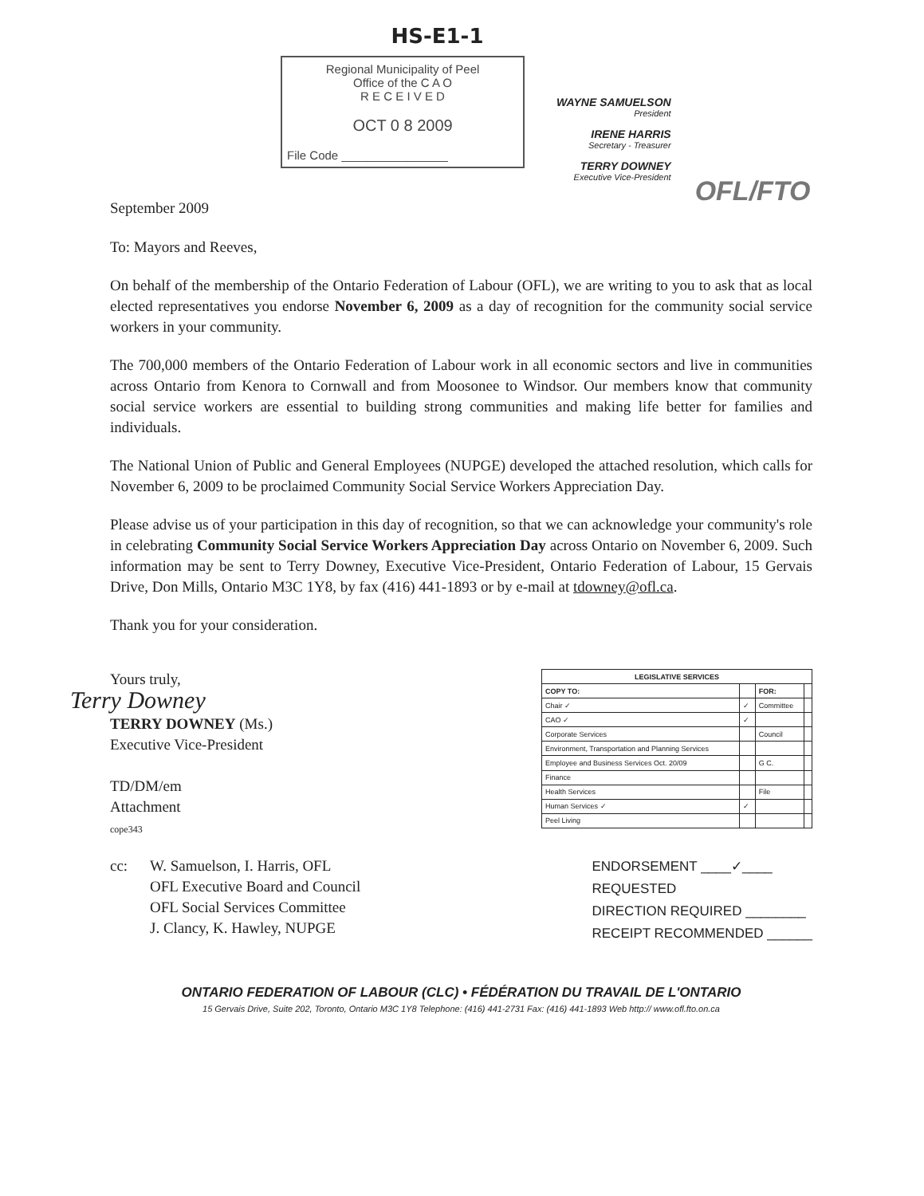HS-E1-1
September 2009
Regional Municipality of Peel
Office of the C A O
R E C E I V E D
OCT 0 8 2009
File Code ________________
WAYNE SAMUELSON
President
IRENE HARRIS
Secretary - Treasurer
TERRY DOWNEY
Executive Vice-President
OFL/FTO
To: Mayors and Reeves,
On behalf of the membership of the Ontario Federation of Labour (OFL), we are writing to you to ask that as local elected representatives you endorse November 6, 2009 as a day of recognition for the community social service workers in your community.
The 700,000 members of the Ontario Federation of Labour work in all economic sectors and live in communities across Ontario from Kenora to Cornwall and from Moosonee to Windsor. Our members know that community social service workers are essential to building strong communities and making life better for families and individuals.
The National Union of Public and General Employees (NUPGE) developed the attached resolution, which calls for November 6, 2009 to be proclaimed Community Social Service Workers Appreciation Day.
Please advise us of your participation in this day of recognition, so that we can acknowledge your community's role in celebrating Community Social Service Workers Appreciation Day across Ontario on November 6, 2009. Such information may be sent to Terry Downey, Executive Vice-President, Ontario Federation of Labour, 15 Gervais Drive, Don Mills, Ontario M3C 1Y8, by fax (416) 441-1893 or by e-mail at tdowney@ofl.ca.
Thank you for your consideration.
Yours truly,
Terry Downey
TERRY DOWNEY (Ms.)
Executive Vice-President
TD/DM/em
Attachment
cope343
| LEGISLATIVE SERVICES | | | |
| --- | --- | --- | --- |
| COPY TO: | | FOR: | |
| Chair ✓ | ✓ | Committee | |
| CAO ✓ | ✓ | | |
| Corporate Services | | Council | |
| Environment, Transportation and Planning Services | | | |
| Employee and Business Services Oct. 20/09 | | G C. | |
| Finance | | | |
| Health Services | | File | |
| Human Services ✓ | ✓ | | |
| Peel Living | | | |
cc: W. Samuelson, I. Harris, OFL
OFL Executive Board and Council
OFL Social Services Committee
J. Clancy, K. Hawley, NUPGE
ENDORSEMENT ____✓____
REQUESTED
DIRECTION REQUIRED ________
RECEIPT RECOMMENDED ______
ONTARIO FEDERATION OF LABOUR (CLC) • FÉDÉRATION DU TRAVAIL DE L'ONTARIO
15 Gervais Drive, Suite 202, Toronto, Ontario M3C 1Y8 Telephone: (416) 441-2731 Fax: (416) 441-1893 Web http:// www.ofl.fto.on.ca